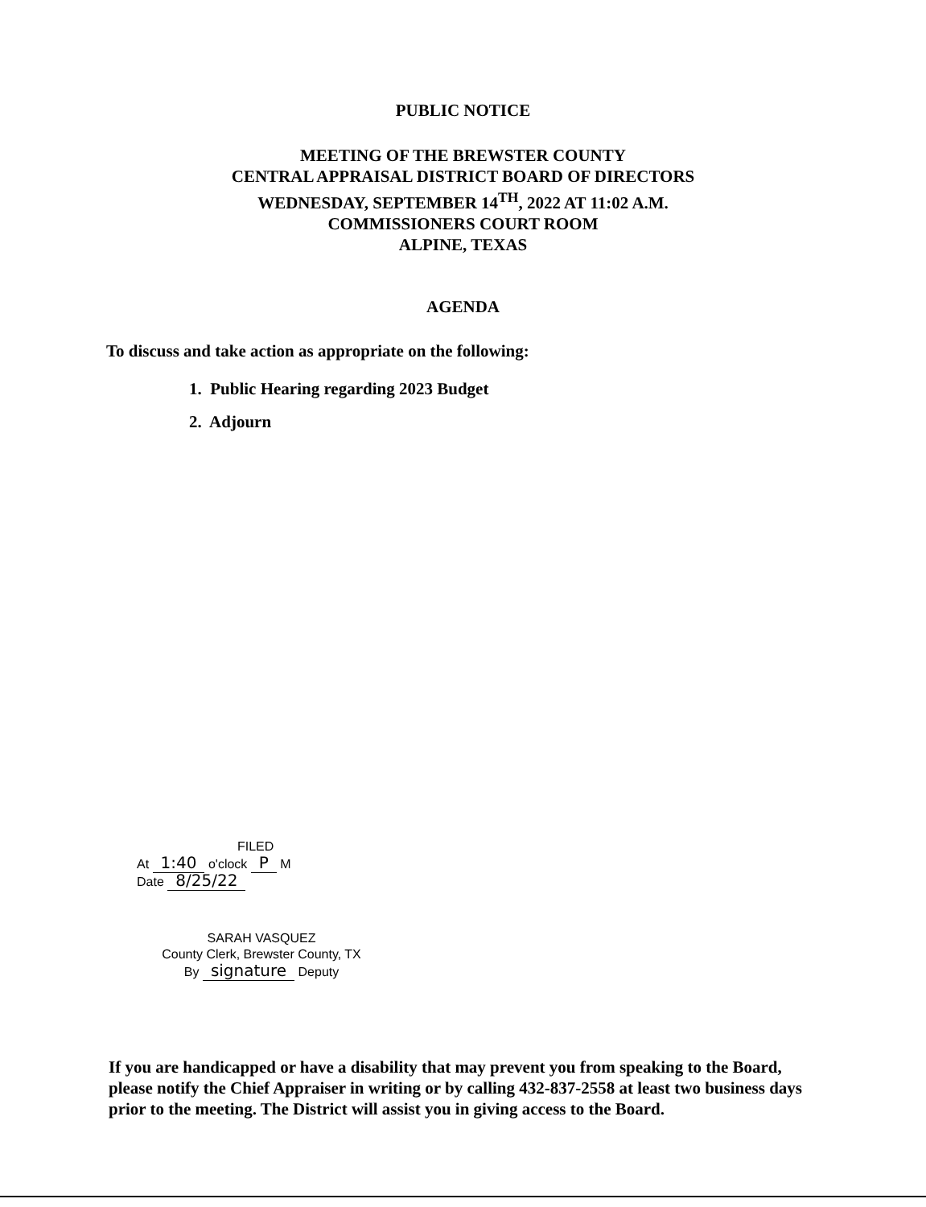PUBLIC NOTICE
MEETING OF THE BREWSTER COUNTY
CENTRAL APPRAISAL DISTRICT BOARD OF DIRECTORS
WEDNESDAY, SEPTEMBER 14<sup>TH</sup>, 2022 AT 11:02 A.M.
COMMISSIONERS COURT ROOM
ALPINE, TEXAS
AGENDA
To discuss and take action as appropriate on the following:
1. Public Hearing regarding 2023 Budget
2. Adjourn
FILED
At 1:40 o'clock P M
Date 8/25/22
SARAH VASQUEZ
County Clerk, Brewster County, TX
By signature Deputy
If you are handicapped or have a disability that may prevent you from speaking to the Board, please notify the Chief Appraiser in writing or by calling 432-837-2558 at least two business days prior to the meeting. The District will assist you in giving access to the Board.